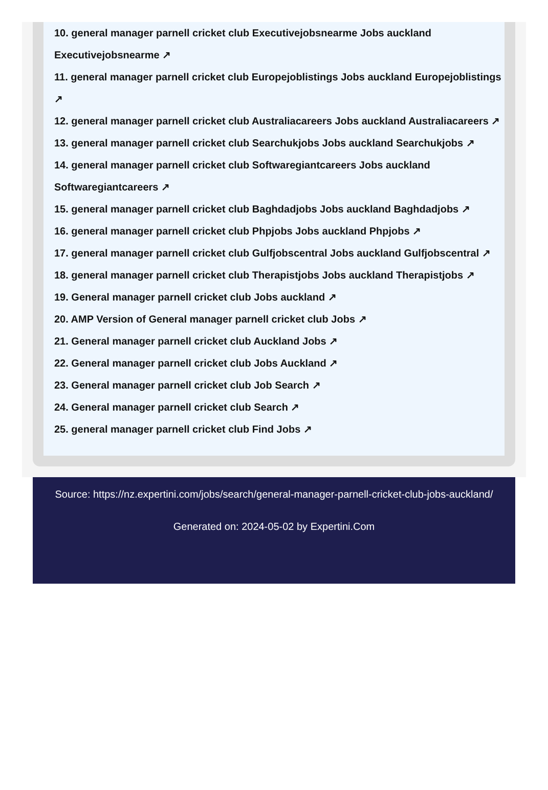10. general manager parnell cricket club Executivejobsnearme Jobs auckland Executivejobsnearme ↗
11. general manager parnell cricket club Europejoblistings Jobs auckland Europejoblistings ↗
12. general manager parnell cricket club Australiacareers Jobs auckland Australiacareers ↗
13. general manager parnell cricket club Searchukjobs Jobs auckland Searchukjobs ↗
14. general manager parnell cricket club Softwaregiantcareers Jobs auckland Softwaregiantcareers ↗
15. general manager parnell cricket club Baghdadjobs Jobs auckland Baghdadjobs ↗
16. general manager parnell cricket club Phpjobs Jobs auckland Phpjobs ↗
17. general manager parnell cricket club Gulfjobscentral Jobs auckland Gulfjobscentral ↗
18. general manager parnell cricket club Therapistjobs Jobs auckland Therapistjobs ↗
19. General manager parnell cricket club Jobs auckland ↗
20. AMP Version of General manager parnell cricket club Jobs ↗
21. General manager parnell cricket club Auckland Jobs ↗
22. General manager parnell cricket club Jobs Auckland ↗
23. General manager parnell cricket club Job Search ↗
24. General manager parnell cricket club Search ↗
25. general manager parnell cricket club Find Jobs ↗
Source: https://nz.expertini.com/jobs/search/general-manager-parnell-cricket-club-jobs-auckland/
Generated on: 2024-05-02 by Expertini.Com